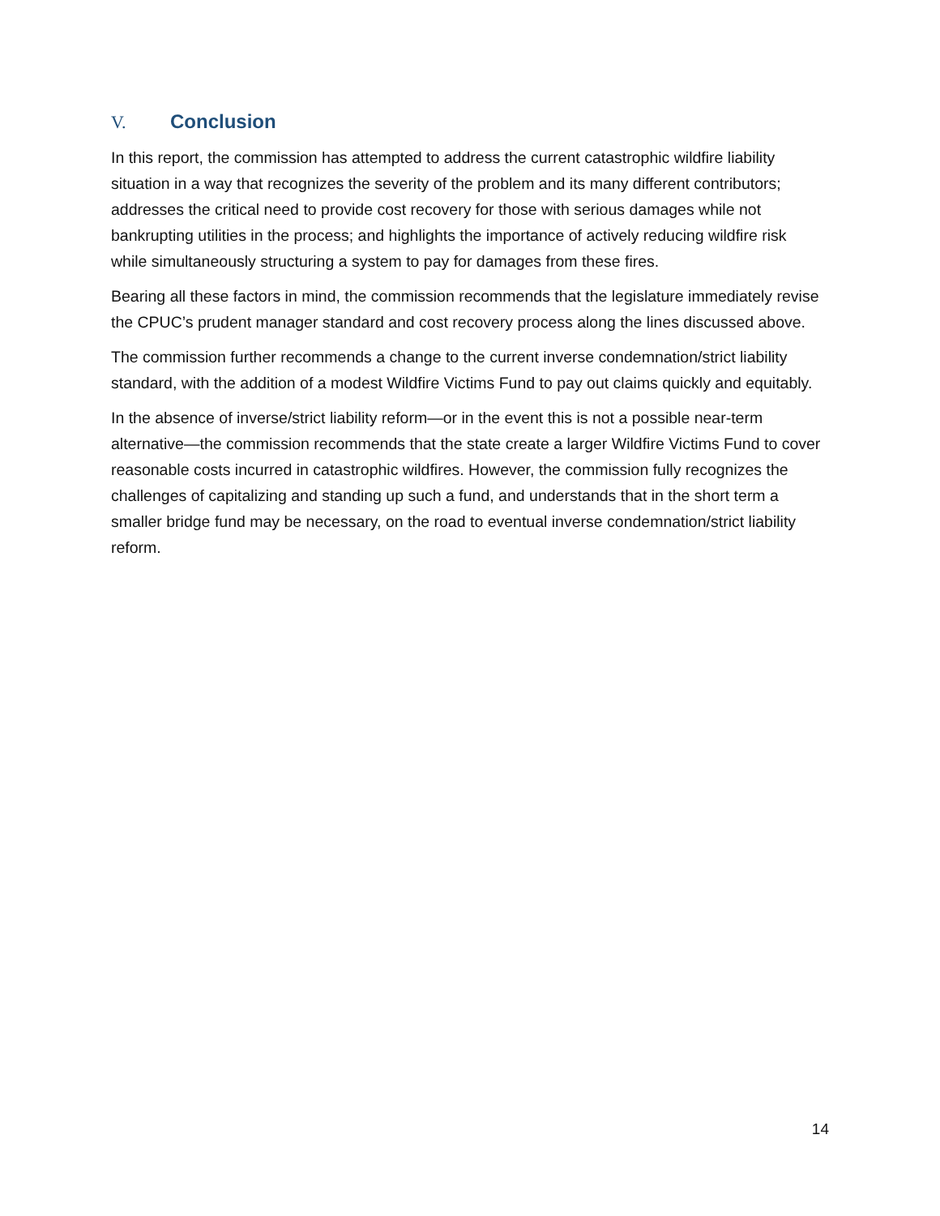V. Conclusion
In this report, the commission has attempted to address the current catastrophic wildfire liability situation in a way that recognizes the severity of the problem and its many different contributors; addresses the critical need to provide cost recovery for those with serious damages while not bankrupting utilities in the process; and highlights the importance of actively reducing wildfire risk while simultaneously structuring a system to pay for damages from these fires.
Bearing all these factors in mind, the commission recommends that the legislature immediately revise the CPUC’s prudent manager standard and cost recovery process along the lines discussed above.
The commission further recommends a change to the current inverse condemnation/strict liability standard, with the addition of a modest Wildfire Victims Fund to pay out claims quickly and equitably.
In the absence of inverse/strict liability reform—or in the event this is not a possible near-term alternative—the commission recommends that the state create a larger Wildfire Victims Fund to cover reasonable costs incurred in catastrophic wildfires. However, the commission fully recognizes the challenges of capitalizing and standing up such a fund, and understands that in the short term a smaller bridge fund may be necessary, on the road to eventual inverse condemnation/strict liability reform.
14